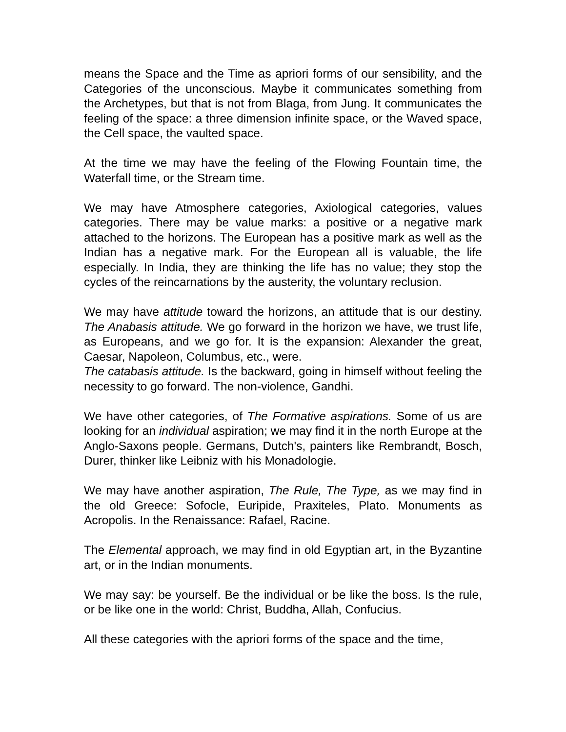means the Space and the Time as apriori forms of our sensibility, and the Categories of the unconscious. Maybe it communicates something from the Archetypes, but that is not from Blaga, from Jung. It communicates the feeling of the space: a three dimension infinite space, or the Waved space, the Cell space, the vaulted space.
At the time we may have the feeling of the Flowing Fountain time, the Waterfall time, or the Stream time.
We may have Atmosphere categories, Axiological categories, values categories. There may be value marks: a positive or a negative mark attached to the horizons. The European has a positive mark as well as the Indian has a negative mark. For the European all is valuable, the life especially. In India, they are thinking the life has no value; they stop the cycles of the reincarnations by the austerity, the voluntary reclusion.
We may have attitude toward the horizons, an attitude that is our destiny. The Anabasis attitude. We go forward in the horizon we have, we trust life, as Europeans, and we go for. It is the expansion: Alexander the great, Caesar, Napoleon, Columbus, etc., were.
The catabasis attitude. Is the backward, going in himself without feeling the necessity to go forward. The non-violence, Gandhi.
We have other categories, of The Formative aspirations. Some of us are looking for an individual aspiration; we may find it in the north Europe at the Anglo-Saxons people. Germans, Dutch's, painters like Rembrandt, Bosch, Durer, thinker like Leibniz with his Monadologie.
We may have another aspiration, The Rule, The Type, as we may find in the old Greece: Sofocle, Euripide, Praxiteles, Plato. Monuments as Acropolis. In the Renaissance: Rafael, Racine.
The Elemental approach, we may find in old Egyptian art, in the Byzantine art, or in the Indian monuments.
We may say: be yourself. Be the individual or be like the boss. Is the rule, or be like one in the world: Christ, Buddha, Allah, Confucius.
All these categories with the apriori forms of the space and the time,